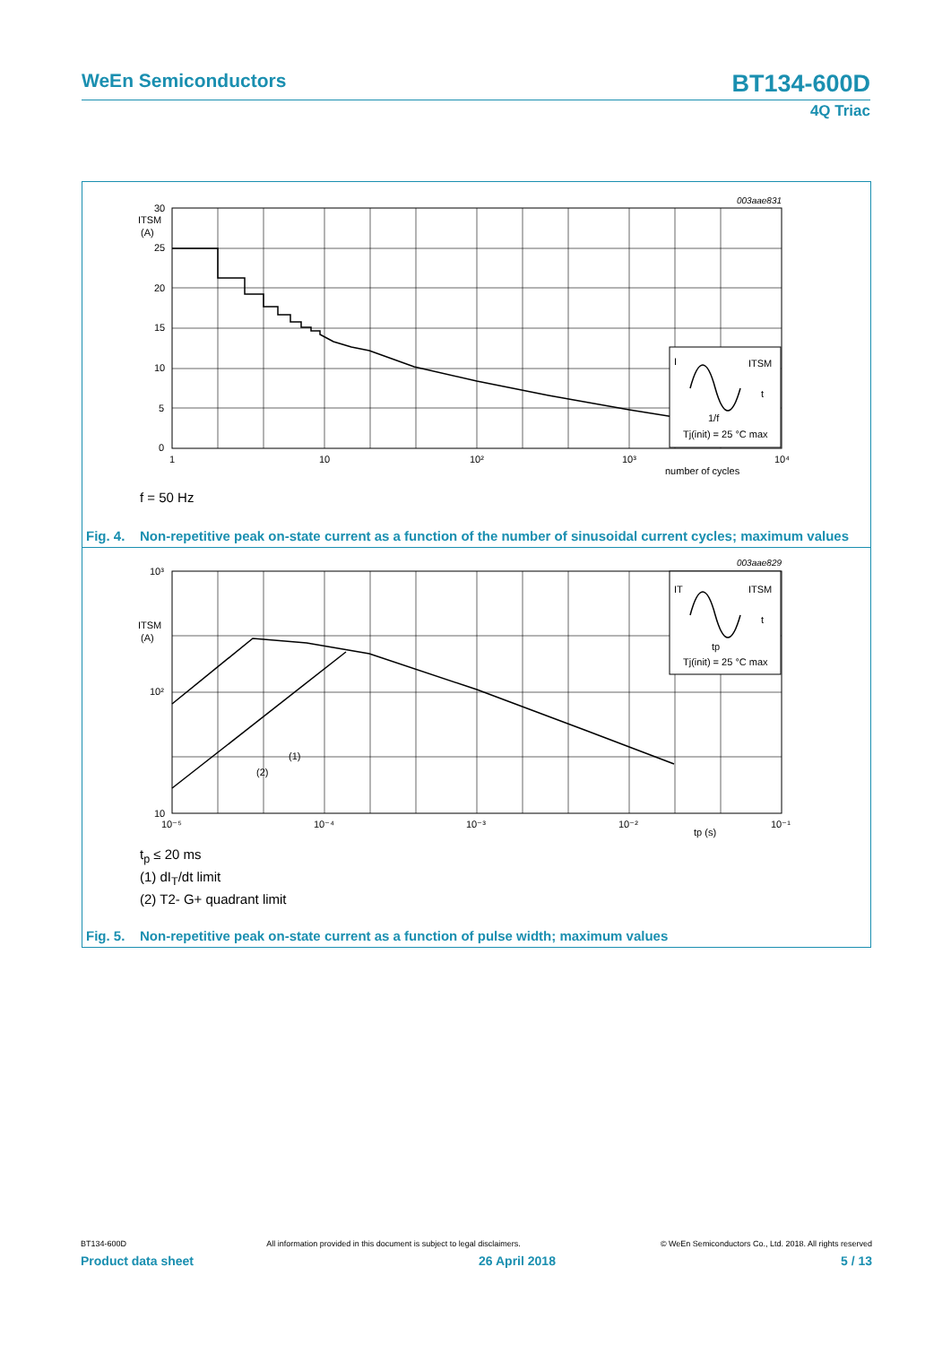WeEn Semiconductors
BT134-600D
4Q Triac
003aae831
I
ITSM
t
1/f
Tj(init) = 25 °C max
30
25
20
15
10
5
0
ITSM
(A)
1
10
10²
10³
10⁴
number of cycles
f = 50 Hz
Fig. 4.
Non-repetitive peak on-state current as a function of the number of sinusoidal current cycles; maximum values
003aae829
IT
ITSM
t
tp
Tj(init) = 25 °C max
10³
10²
10
ITSM
(A)
10⁻⁵
10⁻⁴
10⁻³
10⁻²
10⁻¹
tp (s)
(1)
(2)
t<sub>p</sub> ≤ 20 ms
(1) dI<sub>T</sub>/dt limit
(2) T2- G+ quadrant limit
Fig. 5.
Non-repetitive peak on-state current as a function of pulse width; maximum values
BT134-600D All information provided in this document is subject to legal disclaimers. © WeEn Semiconductors Co., Ltd. 2018. All rights reserved
Product data sheet 26 April 2018 5 / 13